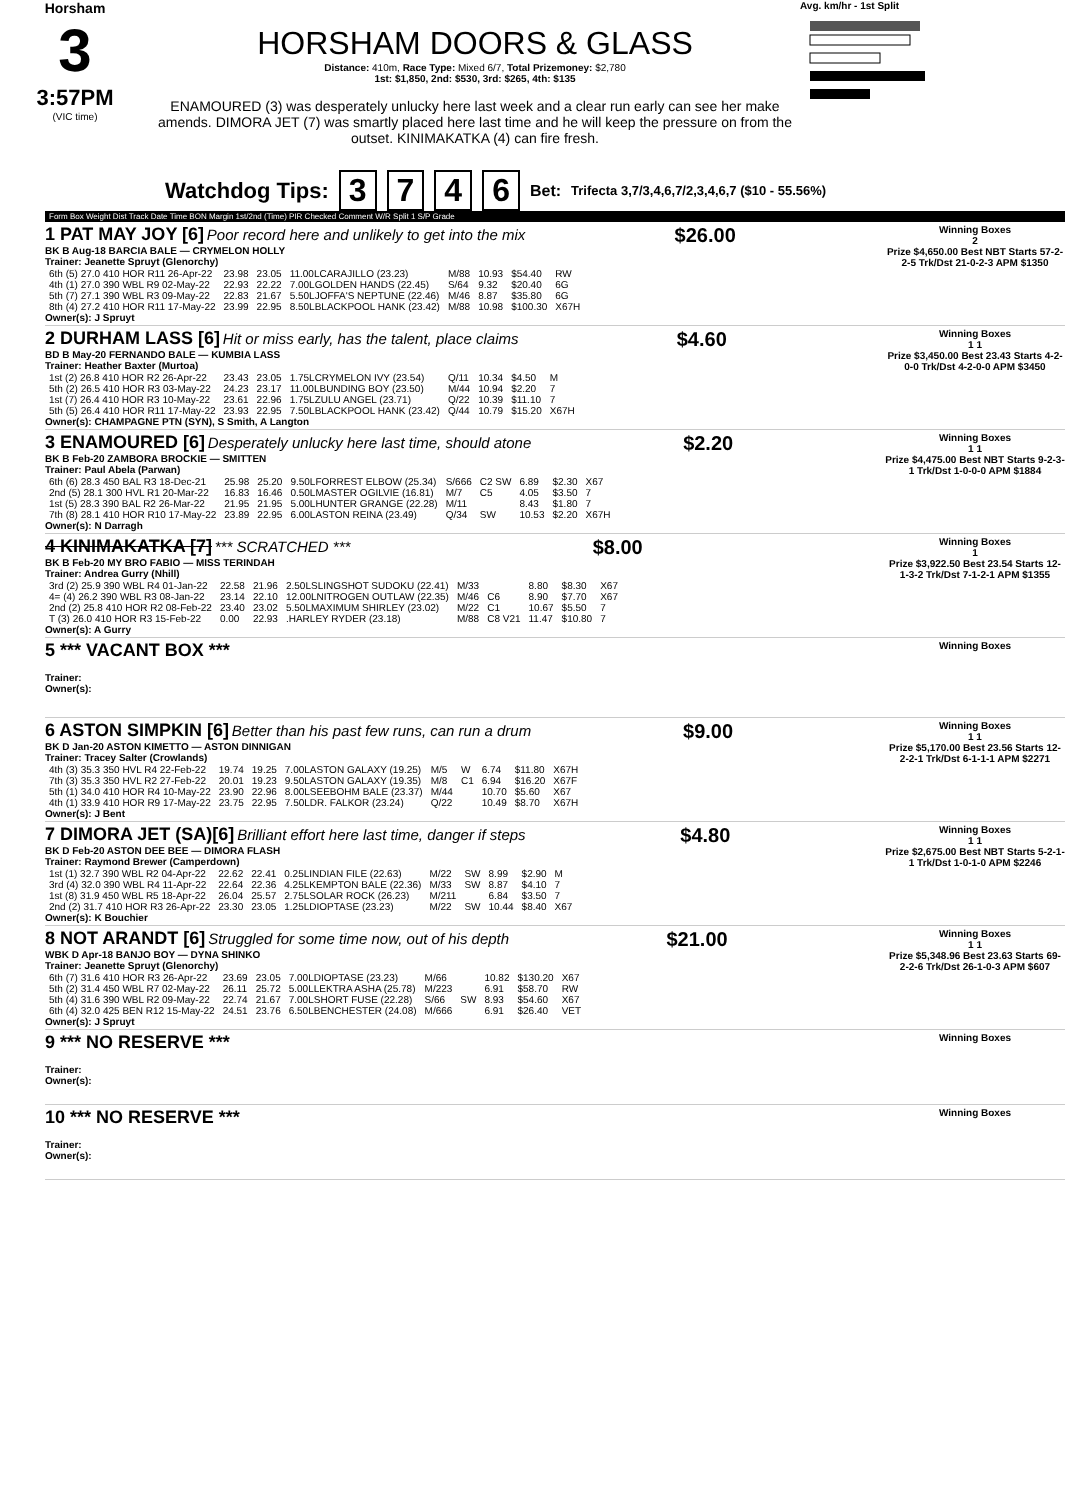Horsham
3
3:57PM
(VIC time)
HORSHAM DOORS & GLASS
Distance: 410m, Race Type: Mixed 6/7, Total Prizemoney: $2,780
1st: $1,850, 2nd: $530, 3rd: $265, 4th: $135
ENAMOURED (3) was desperately unlucky here last week and a clear run early can see her make amends. DIMORA JET (7) was smartly placed here last time and he will keep the pressure on from the outset. KINIMAKATKA (4) can fire fresh.
Avg. km/hr - 1st Split
Watchdog Tips: 3746 Bet: Trifecta 3,7/3,4,6,7/2,3,4,6,7 ($10 - 55.56%)
Form Box Weight Dist Track Date Time BON Margin 1st/2nd (Time) PIR Checked Comment W/R Split 1 S/P Grade
1 PAT MAY JOY [6] Poor record here and unlikely to get into the mix
BK B Aug-18 BARCIA BALE — CRYMELON HOLLY
Trainer: Jeanette Spruyt (Glenorchy)
$26.00
Winning Boxes
2
Prize $4,650.00 Best NBT Starts 57-2-2-5 Trk/Dst 21-0-2-3 APM $1350
| 6th (5) 27.0 410 HOR R11 26-Apr-22 | 23.98 | 23.05 | 11.00LCARAJILLO (23.23) | M/88 | 10.93 | $54.40 | RW |
| 4th (1) 27.0 390 WBL R9 02-May-22 | 22.93 | 22.22 | 7.00LGOLDEN HANDS (22.45) | S/64 | 9.32 | $20.40 | 6G |
| 5th (7) 27.1 390 WBL R3 09-May-22 | 22.83 | 21.67 | 5.50LJOFFA'S NEPTUNE (22.46) | M/46 | 8.87 | $35.80 | 6G |
| 8th (4) 27.2 410 HOR R11 17-May-22 | 23.99 | 22.95 | 8.50LBLACKPOOL HANK (23.42) | M/88 | 10.98 | $100.30 | X67H |
Owner(s): J Spruyt
2 DURHAM LASS [6] Hit or miss early, has the talent, place claims
BD B May-20 FERNANDO BALE — KUMBIA LASS
Trainer: Heather Baxter (Murtoa)
$4.60
Winning Boxes
1 1
Prize $3,450.00 Best 23.43 Starts 4-2-0-0 Trk/Dst 4-2-0-0 APM $3450
| 1st (2) 26.8 410 HOR R2 26-Apr-22 | 23.43 | 23.05 | 1.75LCRYMELON IVY (23.54) | Q/11 | 10.34 | $4.50 | M |
| 5th (2) 26.5 410 HOR R3 03-May-22 | 24.23 | 23.17 | 11.00LBUNDING BOY (23.50) | M/44 | 10.94 | $2.20 | 7 |
| 1st (7) 26.4 410 HOR R3 10-May-22 | 23.61 | 22.96 | 1.75LZULU ANGEL (23.71) | Q/22 | 10.39 | $11.10 | 7 |
| 5th (5) 26.4 410 HOR R11 17-May-22 | 23.93 | 22.95 | 7.50LBLACKPOOL HANK (23.42) | Q/44 | 10.79 | $15.20 | X67H |
Owner(s): CHAMPAGNE PTN (SYN), S Smith, A Langton
3 ENAMOURED [6] Desperately unlucky here last time, should atone
BK B Feb-20 ZAMBORA BROCKIE — SMITTEN
Trainer: Paul Abela (Parwan)
$2.20
Winning Boxes
1 1
Prize $4,475.00 Best NBT Starts 9-2-3-1 Trk/Dst 1-0-0-0 APM $1884
| 6th (6) 28.3 450 BAL R3 18-Dec-21 | 25.98 | 25.20 | 9.50LFORREST ELBOW (25.34) | S/666 | C2 SW | 6.89 | $2.30 | X67 |
| 2nd (5) 28.1 300 HVL R1 20-Mar-22 | 16.83 | 16.46 | 0.50LMASTER OGILVIE (16.81) | M/7 | C5 | 4.05 | $3.50 | 7 |
| 1st (5) 28.3 390 BAL R2 26-Mar-22 | 21.95 | 21.95 | 5.00LHUNTER GRANGE (22.28) | M/11 | | 8.43 | $1.80 | 7 |
| 7th (8) 28.1 410 HOR R10 17-May-22 | 23.89 | 22.95 | 6.00LASTON REINA (23.49) | Q/34 | SW | 10.53 | $2.20 | X67H |
Owner(s): N Darragh
4 KINIMAKATKA [7] *** SCRATCHED ***
BK B Feb-20 MY BRO FABIO — MISS TERINDAH
Trainer: Andrea Gurry (Nhill)
$8.00
Winning Boxes
1
Prize $3,922.50 Best 23.54 Starts 12-1-3-2 Trk/Dst 7-1-2-1 APM $1355
| 3rd (2) 25.9 390 WBL R4 01-Jan-22 | 22.58 | 21.96 | 2.50LSLINGSHOT SUDOKU (22.41) | M/33 | | 8.80 | $8.30 | X67 |
| 4= (4) 26.2 390 WBL R3 08-Jan-22 | 23.14 | 22.10 | 12.00LNITROGEN OUTLAW (22.35) | M/46 | C6 | 8.90 | $7.70 | X67 |
| 2nd (2) 25.8 410 HOR R2 08-Feb-22 | 23.40 | 23.02 | 5.50LMAXIMUM SHIRLEY (23.02) | M/22 | C1 | 10.67 | $5.50 | 7 |
| T (3) 26.0 410 HOR R3 15-Feb-22 | 0.00 | 22.93 | .HARLEY RYDER (23.18) | M/88 | C8 V21 | 11.47 | $10.80 | 7 |
Owner(s): A Gurry
5 *** VACANT BOX ***
Winning Boxes
Trainer:
Owner(s):
6 ASTON SIMPKIN [6] Better than his past few runs, can run a drum
BK D Jan-20 ASTON KIMETTO — ASTON DINNIGAN
Trainer: Tracey Salter (Crowlands)
$9.00
Winning Boxes
1 1
Prize $5,170.00 Best 23.56 Starts 12-2-2-1 Trk/Dst 6-1-1-1 APM $2271
| 4th (3) 35.3 350 HVL R4 22-Feb-22 | 19.74 | 19.25 | 7.00LASTON GALAXY (19.25) | M/5 | W | 6.74 | $11.80 | X67H |
| 7th (3) 35.3 350 HVL R2 27-Feb-22 | 20.01 | 19.23 | 9.50LASTON GALAXY (19.35) | M/8 | C1 | 6.94 | $16.20 | X67F |
| 5th (1) 34.0 410 HOR R4 10-May-22 | 23.90 | 22.96 | 8.00LSEEBOHM BALE (23.37) | M/44 | | 10.70 | $5.60 | X67 |
| 4th (1) 33.9 410 HOR R9 17-May-22 | 23.75 | 22.95 | 7.50LDR. FALKOR (23.24) | Q/22 | | 10.49 | $8.70 | X67H |
Owner(s): J Bent
7 DIMORA JET (SA)[6] Brilliant effort here last time, danger if steps
BK D Feb-20 ASTON DEE BEE — DIMORA FLASH
Trainer: Raymond Brewer (Camperdown)
$4.80
Winning Boxes
1 1
Prize $2,675.00 Best NBT Starts 5-2-1-1 Trk/Dst 1-0-1-0 APM $2246
| 1st (1) 32.7 390 WBL R2 04-Apr-22 | 22.62 | 22.41 | 0.25LINDIAN FILE (22.63) | M/22 | SW | 8.99 | $2.90 | M |
| 3rd (4) 32.0 390 WBL R4 11-Apr-22 | 22.64 | 22.36 | 4.25LKEMPTON BALE (22.36) | M/33 | SW | 8.87 | $4.10 | 7 |
| 1st (8) 31.9 450 WBL R5 18-Apr-22 | 26.04 | 25.57 | 2.75LSOLAR ROCK (26.23) | M/211 | | 6.84 | $3.50 | 7 |
| 2nd (2) 31.7 410 HOR R3 26-Apr-22 | 23.30 | 23.05 | 1.25LDIOPTASE (23.23) | M/22 | SW | 10.44 | $8.40 | X67 |
Owner(s): K Bouchier
8 NOT ARANDT [6] Struggled for some time now, out of his depth
WBK D Apr-18 BANJO BOY — DYNA SHINKO
Trainer: Jeanette Spruyt (Glenorchy)
$21.00
Winning Boxes
1 1
Prize $5,348.96 Best 23.63 Starts 69-2-2-6 Trk/Dst 26-1-0-3 APM $607
| 6th (7) 31.6 410 HOR R3 26-Apr-22 | 23.69 | 23.05 | 7.00LDIOPTASE (23.23) | M/66 | | 10.82 | $130.20 | X67 |
| 5th (2) 31.4 450 WBL R7 02-May-22 | 26.11 | 25.72 | 5.00LLEKTRA ASHA (25.78) | M/223 | | 6.91 | $58.70 | RW |
| 5th (4) 31.6 390 WBL R2 09-May-22 | 22.74 | 21.67 | 7.00LSHORT FUSE (22.28) | S/66 | SW | 8.93 | $54.60 | X67 |
| 6th (4) 32.0 425 BEN R12 15-May-22 | 24.51 | 23.76 | 6.50LBENCHESTER (24.08) | M/666 | | 6.91 | $26.40 | VET |
Owner(s): J Spruyt
9 *** NO RESERVE ***
Winning Boxes
Trainer:
Owner(s):
10 *** NO RESERVE ***
Winning Boxes
Trainer:
Owner(s):